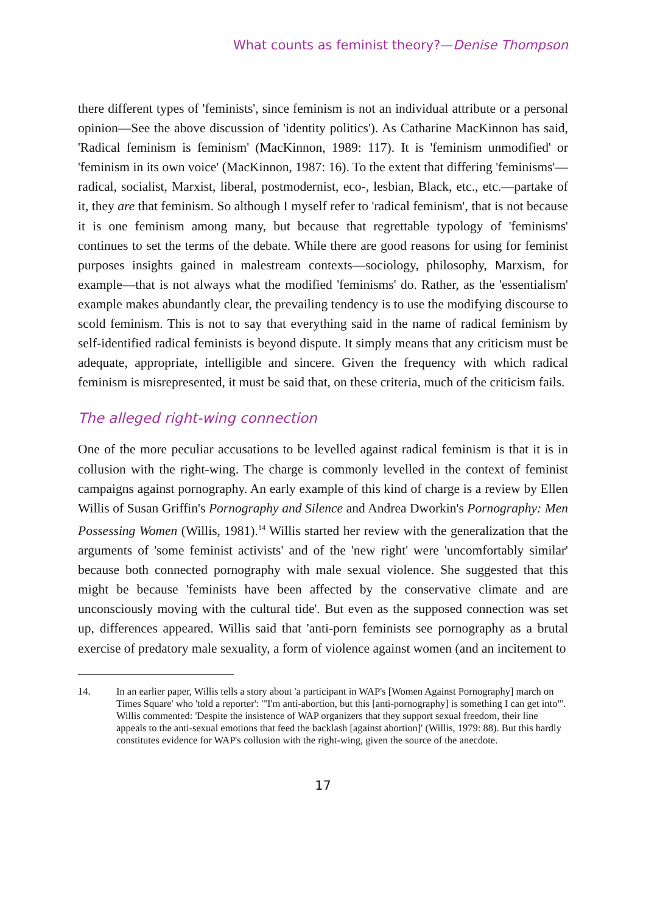What counts as feminist theory?—Denise Thompson
there different types of 'feminists', since feminism is not an individual attribute or a personal opinion—See the above discussion of 'identity politics'). As Catharine MacKinnon has said, 'Radical feminism is feminism' (MacKinnon, 1989: 117). It is 'feminism unmodified' or 'feminism in its own voice' (MacKinnon, 1987: 16). To the extent that differing 'feminisms'—radical, socialist, Marxist, liberal, postmodernist, eco-, lesbian, Black, etc., etc.—partake of it, they are that feminism. So although I myself refer to 'radical feminism', that is not because it is one feminism among many, but because that regrettable typology of 'feminisms' continues to set the terms of the debate. While there are good reasons for using for feminist purposes insights gained in malestream contexts—sociology, philosophy, Marxism, for example—that is not always what the modified 'feminisms' do. Rather, as the 'essentialism' example makes abundantly clear, the prevailing tendency is to use the modifying discourse to scold feminism. This is not to say that everything said in the name of radical feminism by self-identified radical feminists is beyond dispute. It simply means that any criticism must be adequate, appropriate, intelligible and sincere. Given the frequency with which radical feminism is misrepresented, it must be said that, on these criteria, much of the criticism fails.
The alleged right-wing connection
One of the more peculiar accusations to be levelled against radical feminism is that it is in collusion with the right-wing. The charge is commonly levelled in the context of feminist campaigns against pornography. An early example of this kind of charge is a review by Ellen Willis of Susan Griffin's Pornography and Silence and Andrea Dworkin's Pornography: Men Possessing Women (Willis, 1981).<sup>14</sup> Willis started her review with the generalization that the arguments of 'some feminist activists' and of the 'new right' were 'uncomfortably similar' because both connected pornography with male sexual violence. She suggested that this might be because 'feminists have been affected by the conservative climate and are unconsciously moving with the cultural tide'. But even as the supposed connection was set up, differences appeared. Willis said that 'anti-porn feminists see pornography as a brutal exercise of predatory male sexuality, a form of violence against women (and an incitement to
14. In an earlier paper, Willis tells a story about 'a participant in WAP's [Women Against Pornography] march on Times Square' who 'told a reporter': '"I'm anti-abortion, but this [anti-pornography] is something I can get into"'. Willis commented: 'Despite the insistence of WAP organizers that they support sexual freedom, their line appeals to the anti-sexual emotions that feed the backlash [against abortion]' (Willis, 1979: 88). But this hardly constitutes evidence for WAP's collusion with the right-wing, given the source of the anecdote.
17